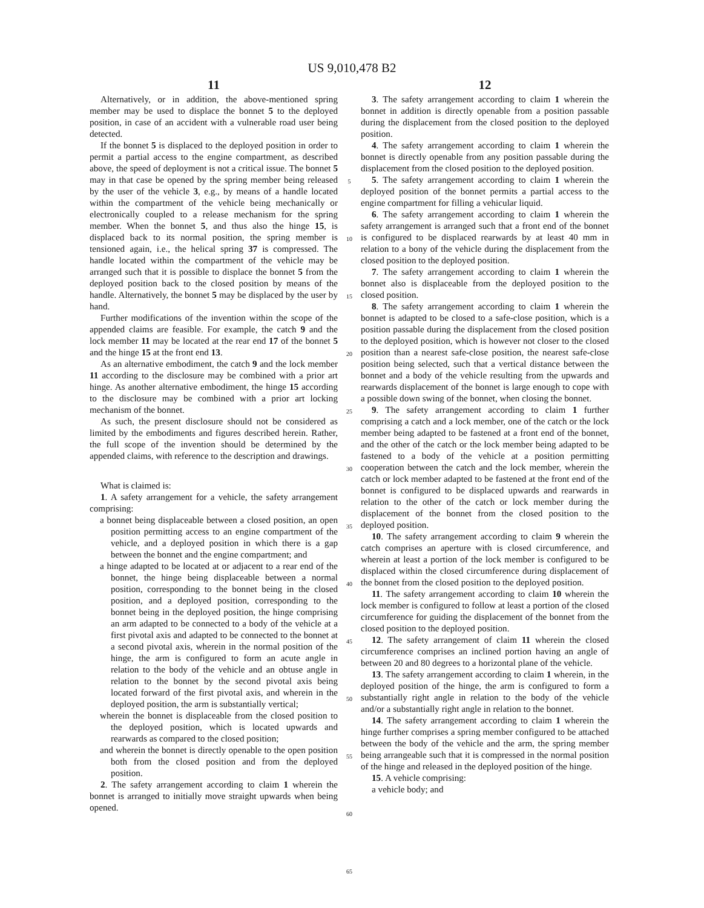US 9,010,478 B2
11
Alternatively, or in addition, the above-mentioned spring member may be used to displace the bonnet 5 to the deployed position, in case of an accident with a vulnerable road user being detected.
If the bonnet 5 is displaced to the deployed position in order to permit a partial access to the engine compartment, as described above, the speed of deployment is not a critical issue. The bonnet 5 may in that case be opened by the spring member being released by the user of the vehicle 3, e.g., by means of a handle located within the compartment of the vehicle being mechanically or electronically coupled to a release mechanism for the spring member. When the bonnet 5, and thus also the hinge 15, is displaced back to its normal position, the spring member is tensioned again, i.e., the helical spring 37 is compressed. The handle located within the compartment of the vehicle may be arranged such that it is possible to displace the bonnet 5 from the deployed position back to the closed position by means of the handle. Alternatively, the bonnet 5 may be displaced by the user by hand.
Further modifications of the invention within the scope of the appended claims are feasible. For example, the catch 9 and the lock member 11 may be located at the rear end 17 of the bonnet 5 and the hinge 15 at the front end 13.
As an alternative embodiment, the catch 9 and the lock member 11 according to the disclosure may be combined with a prior art hinge. As another alternative embodiment, the hinge 15 according to the disclosure may be combined with a prior art locking mechanism of the bonnet.
As such, the present disclosure should not be considered as limited by the embodiments and figures described herein. Rather, the full scope of the invention should be determined by the appended claims, with reference to the description and drawings.
What is claimed is:
1. A safety arrangement for a vehicle, the safety arrangement comprising:
a bonnet being displaceable between a closed position, an open position permitting access to an engine compartment of the vehicle, and a deployed position in which there is a gap between the bonnet and the engine compartment; and
a hinge adapted to be located at or adjacent to a rear end of the bonnet, the hinge being displaceable between a normal position, corresponding to the bonnet being in the closed position, and a deployed position, corresponding to the bonnet being in the deployed position, the hinge comprising an arm adapted to be connected to a body of the vehicle at a first pivotal axis and adapted to be connected to the bonnet at a second pivotal axis, wherein in the normal position of the hinge, the arm is configured to form an acute angle in relation to the body of the vehicle and an obtuse angle in relation to the bonnet by the second pivotal axis being located forward of the first pivotal axis, and wherein in the deployed position, the arm is substantially vertical;
wherein the bonnet is displaceable from the closed position to the deployed position, which is located upwards and rearwards as compared to the closed position;
and wherein the bonnet is directly openable to the open position both from the closed position and from the deployed position.
2. The safety arrangement according to claim 1 wherein the bonnet is arranged to initially move straight upwards when being opened.
5
10
15
20
25
30
35
40
45
50
55
60
65
12
3. The safety arrangement according to claim 1 wherein the bonnet in addition is directly openable from a position passable during the displacement from the closed position to the deployed position.
4. The safety arrangement according to claim 1 wherein the bonnet is directly openable from any position passable during the displacement from the closed position to the deployed position.
5. The safety arrangement according to claim 1 wherein the deployed position of the bonnet permits a partial access to the engine compartment for filling a vehicular liquid.
6. The safety arrangement according to claim 1 wherein the safety arrangement is arranged such that a front end of the bonnet is configured to be displaced rearwards by at least 40 mm in relation to a bony of the vehicle during the displacement from the closed position to the deployed position.
7. The safety arrangement according to claim 1 wherein the bonnet also is displaceable from the deployed position to the closed position.
8. The safety arrangement according to claim 1 wherein the bonnet is adapted to be closed to a safe-close position, which is a position passable during the displacement from the closed position to the deployed position, which is however not closer to the closed position than a nearest safe-close position, the nearest safe-close position being selected, such that a vertical distance between the bonnet and a body of the vehicle resulting from the upwards and rearwards displacement of the bonnet is large enough to cope with a possible down swing of the bonnet, when closing the bonnet.
9. The safety arrangement according to claim 1 further comprising a catch and a lock member, one of the catch or the lock member being adapted to be fastened at a front end of the bonnet, and the other of the catch or the lock member being adapted to be fastened to a body of the vehicle at a position permitting cooperation between the catch and the lock member, wherein the catch or lock member adapted to be fastened at the front end of the bonnet is configured to be displaced upwards and rearwards in relation to the other of the catch or lock member during the displacement of the bonnet from the closed position to the deployed position.
10. The safety arrangement according to claim 9 wherein the catch comprises an aperture with is closed circumference, and wherein at least a portion of the lock member is configured to be displaced within the closed circumference during displacement of the bonnet from the closed position to the deployed position.
11. The safety arrangement according to claim 10 wherein the lock member is configured to follow at least a portion of the closed circumference for guiding the displacement of the bonnet from the closed position to the deployed position.
12. The safety arrangement of claim 11 wherein the closed circumference comprises an inclined portion having an angle of between 20 and 80 degrees to a horizontal plane of the vehicle.
13. The safety arrangement according to claim 1 wherein, in the deployed position of the hinge, the arm is configured to form a substantially right angle in relation to the body of the vehicle and/or a substantially right angle in relation to the bonnet.
14. The safety arrangement according to claim 1 wherein the hinge further comprises a spring member configured to be attached between the body of the vehicle and the arm, the spring member being arrangeable such that it is compressed in the normal position of the hinge and released in the deployed position of the hinge.
15. A vehicle comprising:
a vehicle body; and